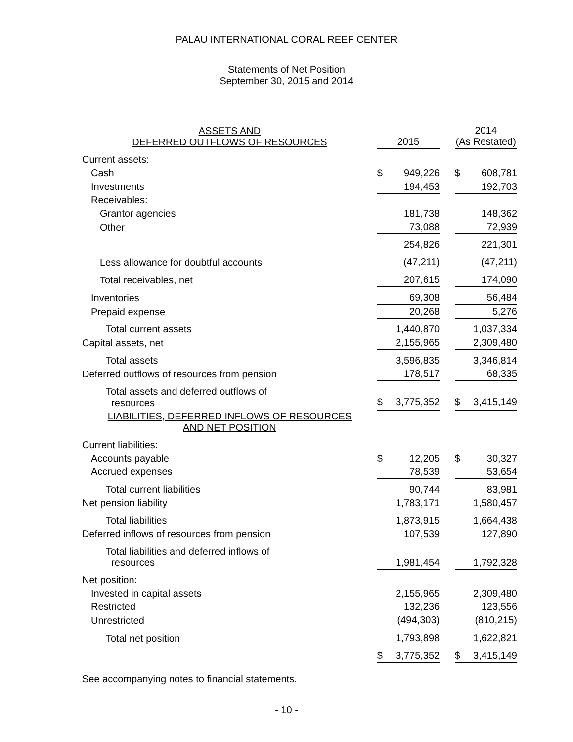PALAU INTERNATIONAL CORAL REEF CENTER
Statements of Net Position
September 30, 2015 and 2014
| ASSETS AND DEFERRED OUTFLOWS OF RESOURCES | 2015 | | 2014 (As Restated) |
| Current assets: | | | |
| Cash | $ 949,226 | | $ 608,781 |
| Investments | 194,453 | | 192,703 |
| Receivables: | | | |
| Grantor agencies | 181,738 | | 148,362 |
| Other | 73,088 | | 72,939 |
| | 254,826 | | 221,301 |
| Less allowance for doubtful accounts | (47,211) | | (47,211) |
| Total receivables, net | 207,615 | | 174,090 |
| Inventories | 69,308 | | 56,484 |
| Prepaid expense | 20,268 | | 5,276 |
| Total current assets | 1,440,870 | | 1,037,334 |
| Capital assets, net | 2,155,965 | | 2,309,480 |
| Total assets | 3,596,835 | | 3,346,814 |
| Deferred outflows of resources from pension | 178,517 | | 68,335 |
| Total assets and deferred outflows of resources | $ 3,775,352 | | $ 3,415,149 |
| LIABILITIES, DEFERRED INFLOWS OF RESOURCES AND NET POSITION | | | |
| Current liabilities: | | | |
| Accounts payable | $ 12,205 | | $ 30,327 |
| Accrued expenses | 78,539 | | 53,654 |
| Total current liabilities | 90,744 | | 83,981 |
| Net pension liability | 1,783,171 | | 1,580,457 |
| Total liabilities | 1,873,915 | | 1,664,438 |
| Deferred inflows of resources from pension | 107,539 | | 127,890 |
| Total liabilities and deferred inflows of resources | 1,981,454 | | 1,792,328 |
| Net position: | | | |
| Invested in capital assets | 2,155,965 | | 2,309,480 |
| Restricted | 132,236 | | 123,556 |
| Unrestricted | (494,303) | | (810,215) |
| Total net position | 1,793,898 | | 1,622,821 |
| | $ 3,775,352 | | $ 3,415,149 |
See accompanying notes to financial statements.
- 10 -